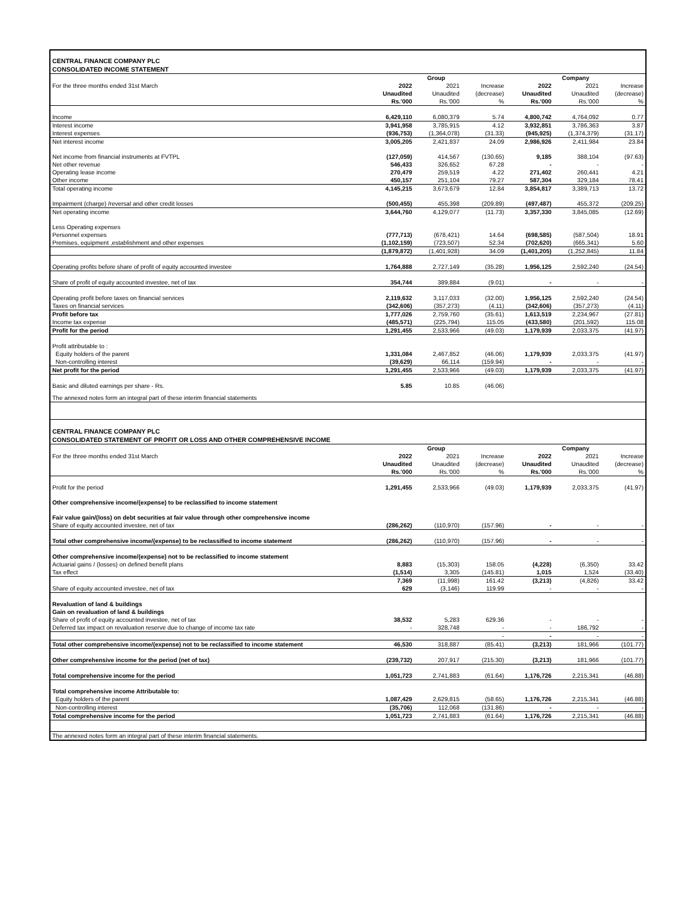| CENTRAL FINANCE COMPANY PLC | | | | | | |
| CONSOLIDATED INCOME STATEMENT | | | | | | |
| | Group | | | Company | | |
| For the three months ended 31st March | 2022 | 2021 | Increase | 2022 | 2021 | Increase |
| | Unaudited | Unaudited | (decrease) | Unaudited | Unaudited | (decrease) |
| | Rs.'000 | Rs.'000 | % | Rs.'000 | Rs.'000 | % |
| Income | 6,429,110 | 6,080,379 | 5.74 | 4,800,742 | 4,764,092 | 0.77 |
| Interest income | 3,941,958 | 3,785,915 | 4.12 | 3,932,851 | 3,786,363 | 3.87 |
| Interest expenses | (936,753) | (1,364,078) | (31.33) | (945,925) | (1,374,379) | (31.17) |
| Net interest income | 3,005,205 | 2,421,837 | 24.09 | 2,986,926 | 2,411,984 | 23.84 |
| Net income from financial instruments at FVTPL | (127,059) | 414,567 | (130.65) | 9,185 | 388,104 | (97.63) |
| Net other revenue | 546,433 | 326,652 | 67.28 | - | - | - |
| Operating lease income | 270,479 | 259,519 | 4.22 | 271,402 | 260,441 | 4.21 |
| Other income | 450,157 | 251,104 | 79.27 | 587,304 | 329,184 | 78.41 |
| Total operating income | 4,145,215 | 3,673,679 | 12.84 | 3,854,817 | 3,389,713 | 13.72 |
| Impairment (charge) /reversal and other credit losses | (500,455) | 455,398 | (209.89) | (497,487) | 455,372 | (209.25) |
| Net operating income | 3,644,760 | 4,129,077 | (11.73) | 3,357,330 | 3,845,085 | (12.69) |
| Less Operating expenses | | | | | | |
| Personnel expenses | (777,713) | (678,421) | 14.64 | (698,585) | (587,504) | 18.91 |
| Premises, equipment ,establishment and other expenses | (1,102,159) | (723,507) | 52.34 | (702,620) | (665,341) | 5.60 |
| | (1,879,872) | (1,401,928) | 34.09 | (1,401,205) | (1,252,845) | 11.84 |
| Operating profits before share of profit of equity accounted investee | 1,764,888 | 2,727,149 | (35.28) | 1,956,125 | 2,592,240 | (24.54) |
| Share of profit of equity accounted investee, net of tax | 354,744 | 389,884 | (9.01) | - | - | - |
| Operating profit before taxes on financial services | 2,119,632 | 3,117,033 | (32.00) | 1,956,125 | 2,592,240 | (24.54) |
| Taxes on financial services | (342,606) | (357,273) | (4.11) | (342,606) | (357,273) | (4.11) |
| Profit before tax | 1,777,026 | 2,759,760 | (35.61) | 1,613,519 | 2,234,967 | (27.81) |
| Income tax expense | (485,571) | (225,794) | 115.05 | (433,580) | (201,592) | 115.08 |
| Profit for the period | 1,291,455 | 2,533,966 | (49.03) | 1,179,939 | 2,033,375 | (41.97) |
| Profit attributable to : | | | | | | |
| Equity holders of the parent | 1,331,084 | 2,467,852 | (46.06) | 1,179,939 | 2,033,375 | (41.97) |
| Non-controlling interest | (39,629) | 66,114 | (159.94) | - | - | - |
| Net profit for the period | 1,291,455 | 2,533,966 | (49.03) | 1,179,939 | 2,033,375 | (41.97) |
| Basic and diluted earnings per share - Rs. | 5.85 | 10.85 | (46.06) | | | |
| The annexed notes form an integral part of these interim financial statements | | | | | | |
| CENTRAL FINANCE COMPANY PLC | | | | | | |
| CONSOLIDATED STATEMENT OF PROFIT OR LOSS AND OTHER COMPREHENSIVE INCOME | | | | | | |
| | Group | | | Company | | |
| For the three months ended 31st March | 2022 | 2021 | Increase | 2022 | 2021 | Increase |
| | Unaudited | Unaudited | (decrease) | Unaudited | Unaudited | (decrease) |
| | Rs.'000 | Rs.'000 | % | Rs.'000 | Rs.'000 | % |
| Profit for the period | 1,291,455 | 2,533,966 | (49.03) | 1,179,939 | 2,033,375 | (41.97) |
| Other comprehensive income/(expense) to be reclassified to income statement | | | | | | |
| Fair value gain/(loss) on debt securities at fair value through other comprehensive income | | | | | | |
| Share of equity accounted investee, net of tax | (286,262) | (110,970) | (157.96) | - | - | - |
| Total other comprehensive income/(expense) to be reclassified to income statement | (286,262) | (110,970) | (157.96) | - | - | - |
| Other comprehensive income/(expense) not to be reclassified to income statement | | | | | | |
| Actuarial gains / (losses) on defined benefit plans | 8,883 | (15,303) | 158.05 | (4,228) | (6,350) | 33.42 |
| Tax effect | (1,514) | 3,305 | (145.81) | 1,015 | 1,524 | (33.40) |
| | 7,369 | (11,998) | 161.42 | (3,213) | (4,826) | 33.42 |
| Share of equity accounted investee, net of tax | 629 | (3,146) | 119.99 | - | - | - |
| Revaluation of land & buildings | | | | | | |
| Gain on revaluation of land & buildings | | | | | | |
| Share of profit of equity accounted investee, net of tax | 38,532 | 5,283 | 629.36 | - | - | - |
| Deferred tax impact on revaluation reserve due to change of income tax rate | - | 328,748 | - | - | 186,792 | - |
| | | | - | - | - | - |
| Total other comprehensive income/(expense) not to be reclassified to income statement | 46,530 | 318,887 | (85.41) | (3,213) | 181,966 | (101.77) |
| Other comprehensive income for the period (net of tax) | (239,732) | 207,917 | (215.30) | (3,213) | 181,966 | (101.77) |
| Total comprehensive income for the period | 1,051,723 | 2,741,883 | (61.64) | 1,176,726 | 2,215,341 | (46.88) |
| Total comprehensive income Attributable to: | | | | | | |
| Equity holders of the parent | 1,087,429 | 2,629,815 | (58.65) | 1,176,726 | 2,215,341 | (46.88) |
| Non-controlling interest | (35,706) | 112,068 | (131.86) | - | - | - |
| Total comprehensive income for the period | 1,051,723 | 2,741,883 | (61.64) | 1,176,726 | 2,215,341 | (46.88) |
| The annexed notes form an integral part of these interim financial statements. | | | | | | |